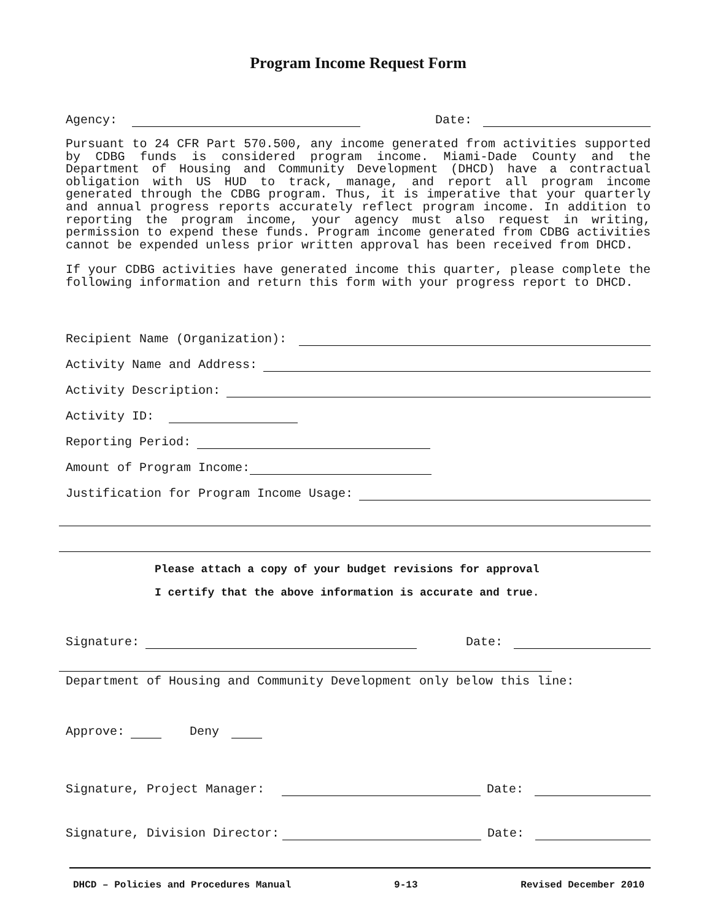Program Income Request Form
Agency: Date:
Pursuant to 24 CFR Part 570.500, any income generated from activities supported by CDBG funds is considered program income. Miami-Dade County and the Department of Housing and Community Development (DHCD) have a contractual obligation with US HUD to track, manage, and report all program income generated through the CDBG program. Thus, it is imperative that your quarterly and annual progress reports accurately reflect program income. In addition to reporting the program income, your agency must also request in writing, permission to expend these funds. Program income generated from CDBG activities cannot be expended unless prior written approval has been received from DHCD.
If your CDBG activities have generated income this quarter, please complete the following information and return this form with your progress report to DHCD.
Recipient Name (Organization):
Activity Name and Address:
Activity Description:
Activity ID:
Reporting Period:
Amount of Program Income:
Justification for Program Income Usage:
Please attach a copy of your budget revisions for approval
I certify that the above information is accurate and true.
Signature: Date:
Department of Housing and Community Development only below this line:
Approve: Deny
Signature, Project Manager: Date:
Signature, Division Director: Date:
DHCD – Policies and Procedures Manual 9-13 Revised December 2010